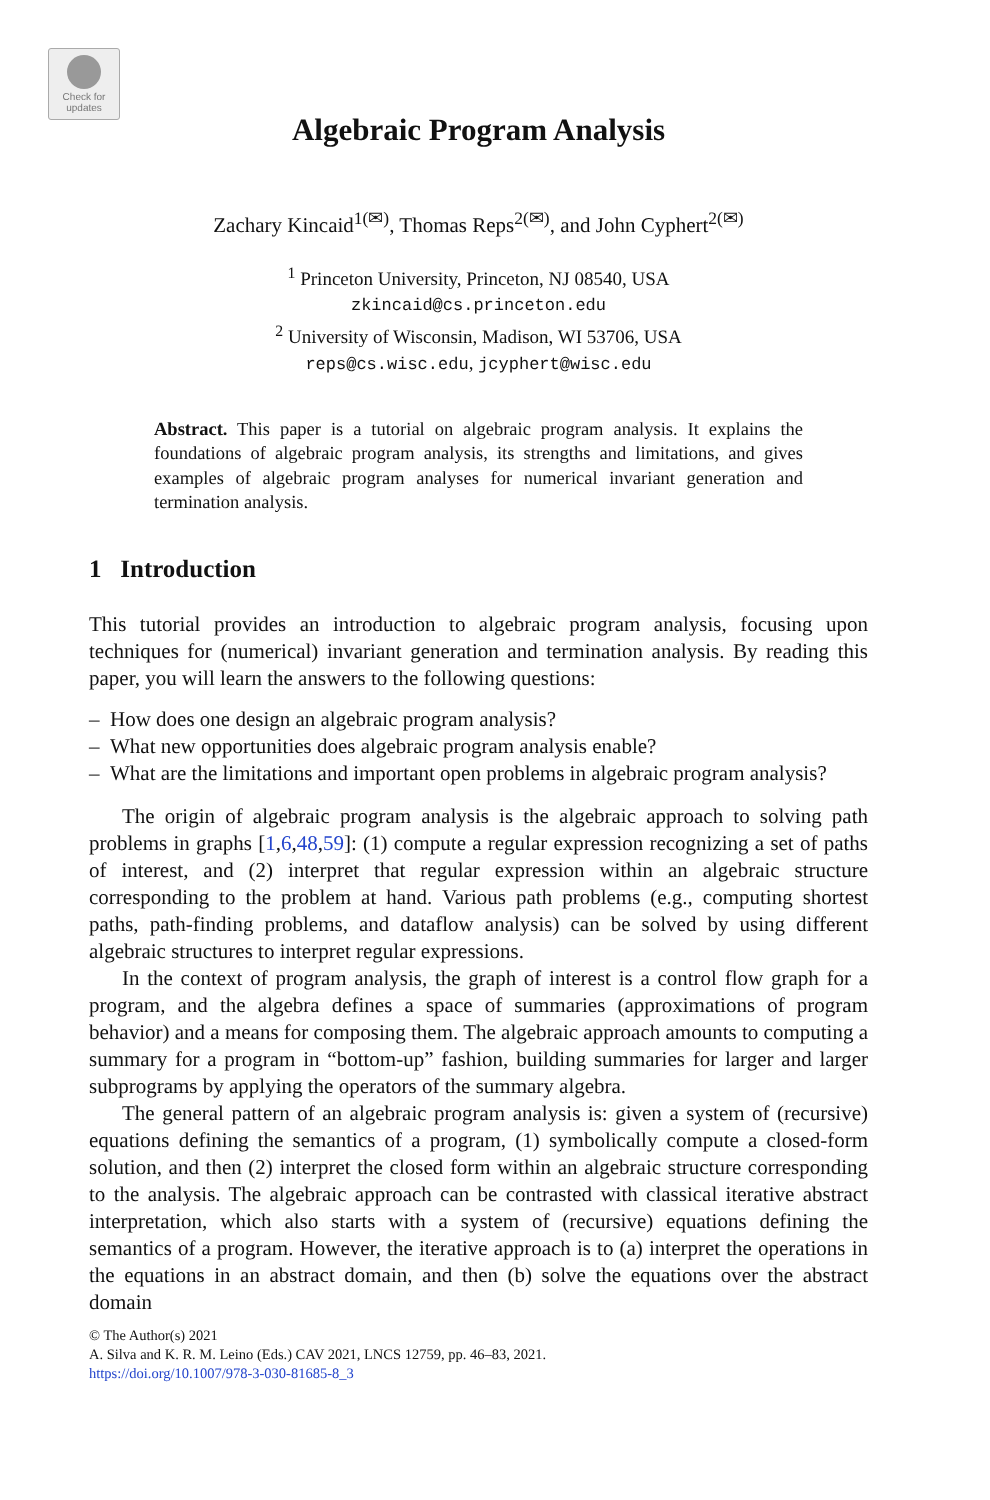Check for
updates
Algebraic Program Analysis
Zachary Kincaid<sup>1(✉)</sup>, Thomas Reps<sup>2(✉)</sup>, and John Cyphert<sup>2(✉)</sup>
<sup>1</sup> Princeton University, Princeton, NJ 08540, USA
zkincaid@cs.princeton.edu
<sup>2</sup> University of Wisconsin, Madison, WI 53706, USA
reps@cs.wisc.edu, jcyphert@wisc.edu
Abstract. This paper is a tutorial on algebraic program analysis. It explains the foundations of algebraic program analysis, its strengths and limitations, and gives examples of algebraic program analyses for numerical invariant generation and termination analysis.
1 Introduction
This tutorial provides an introduction to algebraic program analysis, focusing upon techniques for (numerical) invariant generation and termination analysis. By reading this paper, you will learn the answers to the following questions:
– How does one design an algebraic program analysis?
– What new opportunities does algebraic program analysis enable?
– What are the limitations and important open problems in algebraic program analysis?
The origin of algebraic program analysis is the algebraic approach to solving path problems in graphs [1,6,48,59]: (1) compute a regular expression recognizing a set of paths of interest, and (2) interpret that regular expression within an algebraic structure corresponding to the problem at hand. Various path problems (e.g., computing shortest paths, path-finding problems, and dataflow analysis) can be solved by using different algebraic structures to interpret regular expressions.
In the context of program analysis, the graph of interest is a control flow graph for a program, and the algebra defines a space of summaries (approximations of program behavior) and a means for composing them. The algebraic approach amounts to computing a summary for a program in “bottom-up” fashion, building summaries for larger and larger subprograms by applying the operators of the summary algebra.
The general pattern of an algebraic program analysis is: given a system of (recursive) equations defining the semantics of a program, (1) symbolically compute a closed-form solution, and then (2) interpret the closed form within an algebraic structure corresponding to the analysis. The algebraic approach can be contrasted with classical iterative abstract interpretation, which also starts with a system of (recursive) equations defining the semantics of a program. However, the iterative approach is to (a) interpret the operations in the equations in an abstract domain, and then (b) solve the equations over the abstract domain
© The Author(s) 2021
A. Silva and K. R. M. Leino (Eds.) CAV 2021, LNCS 12759, pp. 46–83, 2021.
https://doi.org/10.1007/978-3-030-81685-8_3